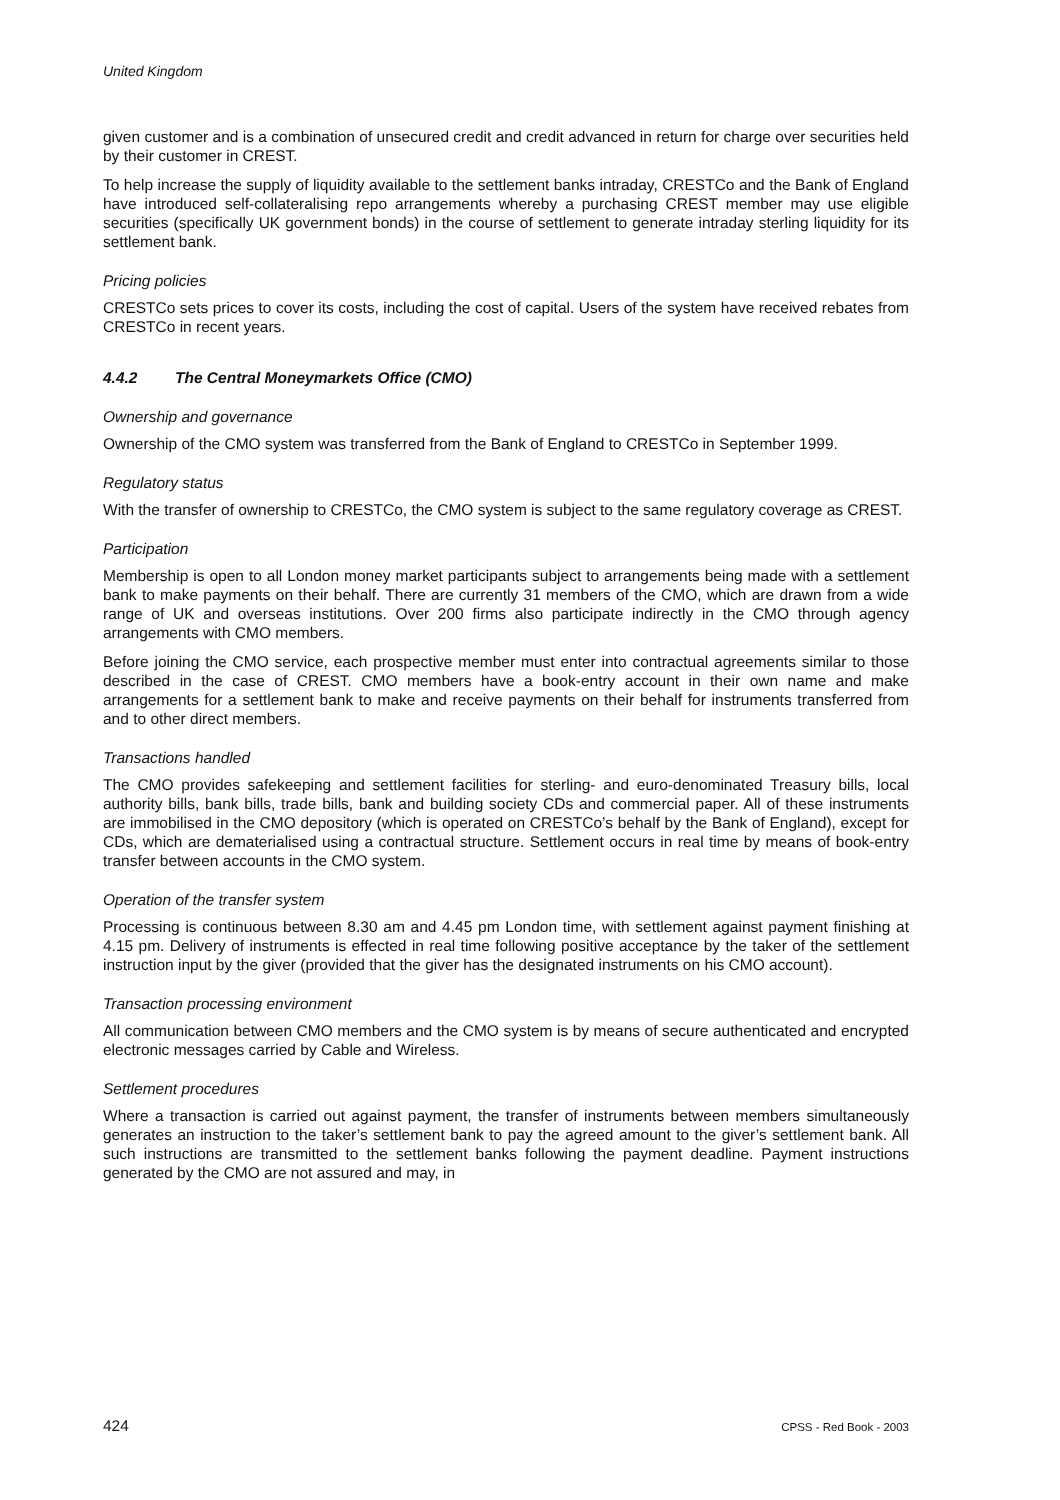United Kingdom
given customer and is a combination of unsecured credit and credit advanced in return for charge over securities held by their customer in CREST.
To help increase the supply of liquidity available to the settlement banks intraday, CRESTCo and the Bank of England have introduced self-collateralising repo arrangements whereby a purchasing CREST member may use eligible securities (specifically UK government bonds) in the course of settlement to generate intraday sterling liquidity for its settlement bank.
Pricing policies
CRESTCo sets prices to cover its costs, including the cost of capital. Users of the system have received rebates from CRESTCo in recent years.
4.4.2 The Central Moneymarkets Office (CMO)
Ownership and governance
Ownership of the CMO system was transferred from the Bank of England to CRESTCo in September 1999.
Regulatory status
With the transfer of ownership to CRESTCo, the CMO system is subject to the same regulatory coverage as CREST.
Participation
Membership is open to all London money market participants subject to arrangements being made with a settlement bank to make payments on their behalf. There are currently 31 members of the CMO, which are drawn from a wide range of UK and overseas institutions. Over 200 firms also participate indirectly in the CMO through agency arrangements with CMO members.
Before joining the CMO service, each prospective member must enter into contractual agreements similar to those described in the case of CREST. CMO members have a book-entry account in their own name and make arrangements for a settlement bank to make and receive payments on their behalf for instruments transferred from and to other direct members.
Transactions handled
The CMO provides safekeeping and settlement facilities for sterling- and euro-denominated Treasury bills, local authority bills, bank bills, trade bills, bank and building society CDs and commercial paper. All of these instruments are immobilised in the CMO depository (which is operated on CRESTCo’s behalf by the Bank of England), except for CDs, which are dematerialised using a contractual structure. Settlement occurs in real time by means of book-entry transfer between accounts in the CMO system.
Operation of the transfer system
Processing is continuous between 8.30 am and 4.45 pm London time, with settlement against payment finishing at 4.15 pm. Delivery of instruments is effected in real time following positive acceptance by the taker of the settlement instruction input by the giver (provided that the giver has the designated instruments on his CMO account).
Transaction processing environment
All communication between CMO members and the CMO system is by means of secure authenticated and encrypted electronic messages carried by Cable and Wireless.
Settlement procedures
Where a transaction is carried out against payment, the transfer of instruments between members simultaneously generates an instruction to the taker’s settlement bank to pay the agreed amount to the giver’s settlement bank. All such instructions are transmitted to the settlement banks following the payment deadline. Payment instructions generated by the CMO are not assured and may, in
424 CPSS - Red Book - 2003